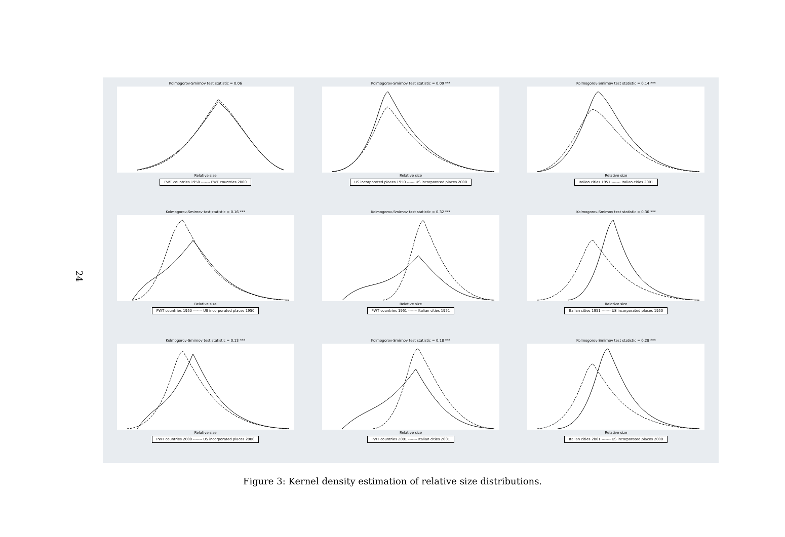24
Kolmogorov-Smirnov test statistic = 0.06
Relative size
PWT countries 1950 ------- PWT countries 2000
Kolmogorov-Smirnov test statistic = 0.09 ***
Relative size
US incorporated places 1950 ------ US incorporated places 2000
Kolmogorov-Smirnov test statistic = 0.14 ***
Relative size
Italian cities 1951 ------- Italian cities 2001
Kolmogorov-Smirnov test statistic = 0.16 ***
Relative size
PWT countries 1950 ------- US incorporated places 1950
Kolmogorov-Smirnov test statistic = 0.32 ***
Relative size
PWT countries 1951 ------- Italian cities 1951
Kolmogorov-Smirnov test statistic = 0.30 ***
Relative size
Italian cities 1951 ------- US incorporated places 1950
Kolmogorov-Smirnov test statistic = 0.13 ***
Relative size
PWT countries 2000 ------- US incorporated places 2000
Kolmogorov-Smirnov test statistic = 0.18 ***
Relative size
PWT countries 2001 ------- Italian cities 2001
Kolmogorov-Smirnov test statistic = 0.28 ***
Relative size
Italian cities 2001 ------- US incorporated places 2000
Figure 3: Kernel density estimation of relative size distributions.